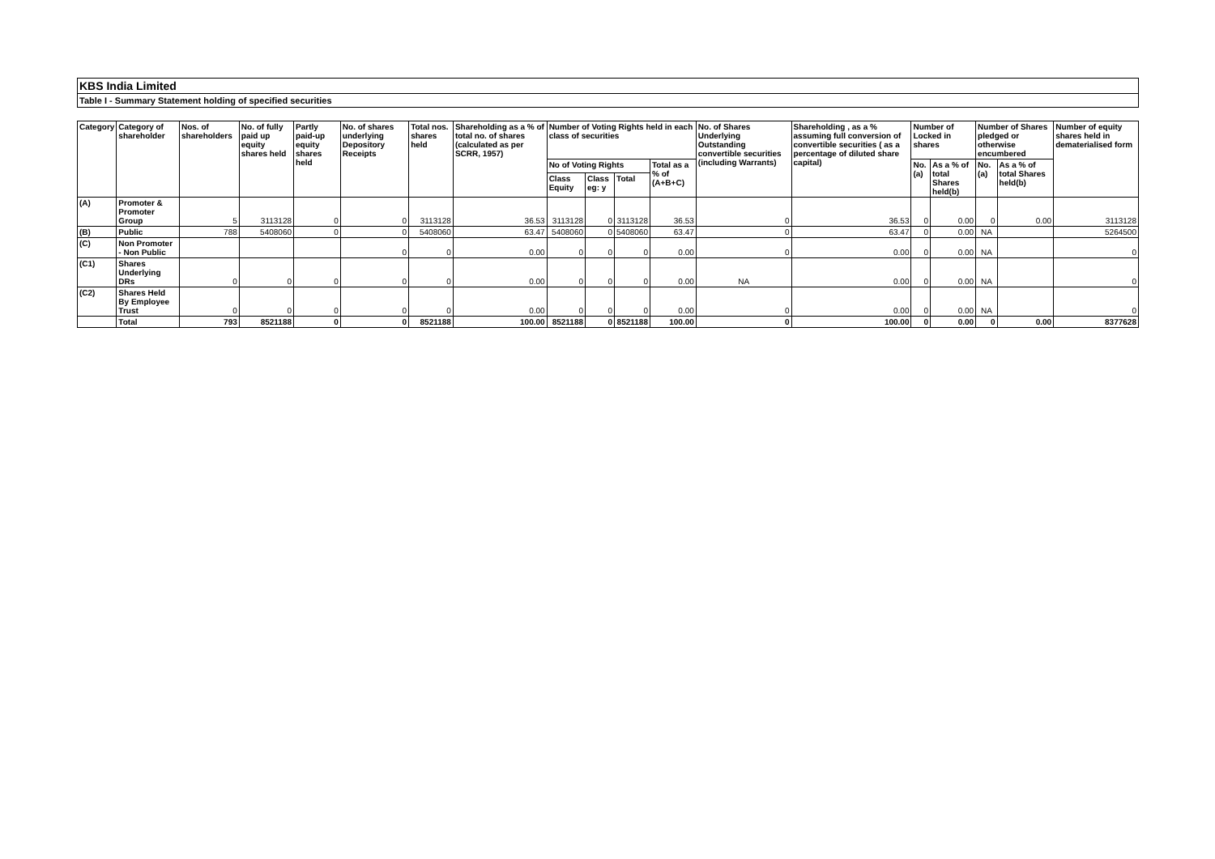KBS India Limited
Table I - Summary Statement holding of specified securities
| Category | Category of shareholder | Nos. of shareholders | No. of fully paid up equity shares held | Partly paid-up equity shares held | No. of shares underlying Depository Receipts | Total nos. shares held | Shareholding as a % of total no. of shares (calculated as per SCRR, 1957) | Number of Voting Rights held in each class of securities | | | | No. of Shares Underlying Outstanding convertible securities (including Warrants) | Shareholding , as a % assuming full conversion of convertible securities ( as a percentage of diluted share capital) | Number of Locked in shares | | Number of Shares pledged or otherwise encumbered | | Number of equity shares held in dematerialised form |
| --- | --- | --- | --- | --- | --- | --- | --- | --- | --- | --- | --- | --- | --- | --- | --- | --- | --- | --- |
| | | | | | | | | No of Voting Rights | | | Total as a % of (A+B+C) | | | No. (a) | As a % of total Shares held(b) | No. (a) | As a % of total Shares held(b) | |
| | | | | | | | | Class Equity | Class eg: y | Total | | | | | | | | |
| (A) | Promoter & Promoter Group | 5 | 3113128 | 0 | 0 | 3113128 | 36.53 | 3113128 | 0 | 3113128 | 36.53 | 0 | 36.53 | 0 | 0.00 | 0 | 0.00 | 3113128 |
| (B) | Public | 788 | 5408060 | 0 | 0 | 5408060 | 63.47 | 5408060 | 0 | 5408060 | 63.47 | 0 | 63.47 | 0 | 0.00 | NA | | 5264500 |
| (C) | Non Promoter - Non Public | | | | 0 | 0 | 0.00 | 0 | 0 | 0 | 0.00 | 0 | 0.00 | 0 | 0.00 | NA | | 0 |
| (C1) | Shares Underlying DRs | 0 | 0 | 0 | 0 | 0 | 0.00 | 0 | 0 | 0 | 0.00 | NA | 0.00 | 0 | 0.00 | NA | | 0 |
| (C2) | Shares Held By Employee Trust | 0 | 0 | 0 | 0 | 0 | 0.00 | 0 | 0 | 0 | 0.00 | 0 | 0.00 | 0 | 0.00 | NA | | 0 |
| | Total | 793 | 8521188 | 0 | 0 | 8521188 | 100.00 | 8521188 | 0 | 8521188 | 100.00 | 0 | 100.00 | 0 | 0.00 | 0 | 0.00 | 8377628 |